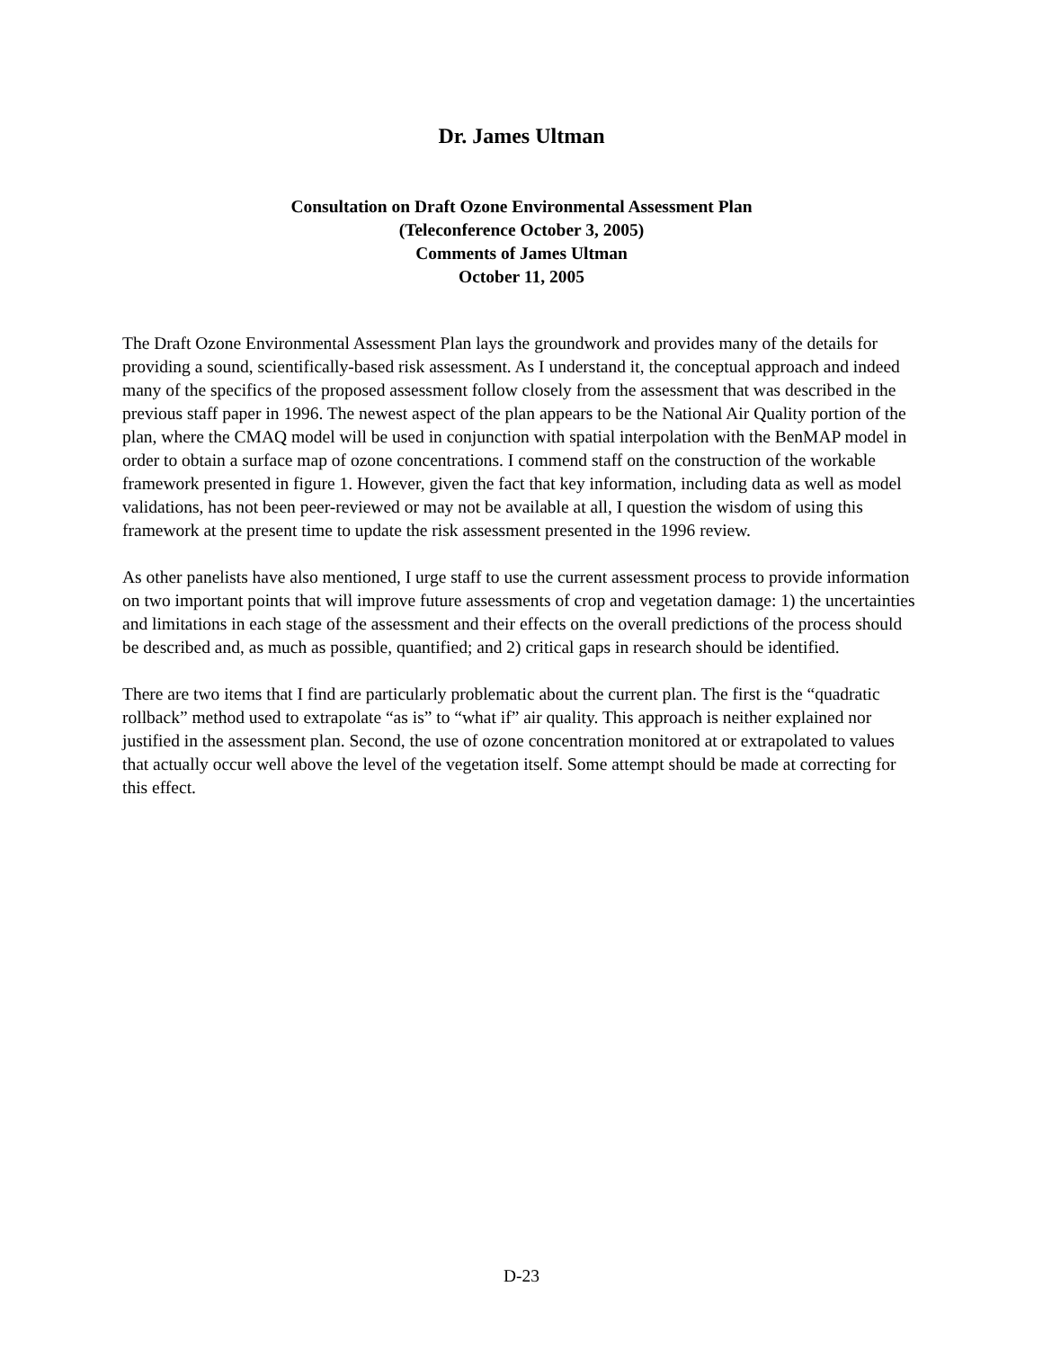Dr. James Ultman
Consultation on Draft Ozone Environmental Assessment Plan
(Teleconference October 3, 2005)
Comments of James Ultman
October 11, 2005
The Draft Ozone Environmental Assessment Plan lays the groundwork and provides many of the details for providing a sound, scientifically-based risk assessment. As I understand it, the conceptual approach and indeed many of the specifics of the proposed assessment follow closely from the assessment that was described in the previous staff paper in 1996. The newest aspect of the plan appears to be the National Air Quality portion of the plan, where the CMAQ model will be used in conjunction with spatial interpolation with the BenMAP model in order to obtain a surface map of ozone concentrations. I commend staff on the construction of the workable framework presented in figure 1. However, given the fact that key information, including data as well as model validations, has not been peer-reviewed or may not be available at all, I question the wisdom of using this framework at the present time to update the risk assessment presented in the 1996 review.
As other panelists have also mentioned, I urge staff to use the current assessment process to provide information on two important points that will improve future assessments of crop and vegetation damage: 1) the uncertainties and limitations in each stage of the assessment and their effects on the overall predictions of the process should be described and, as much as possible, quantified; and 2) critical gaps in research should be identified.
There are two items that I find are particularly problematic about the current plan. The first is the “quadratic rollback” method used to extrapolate “as is” to “what if” air quality. This approach is neither explained nor justified in the assessment plan. Second, the use of ozone concentration monitored at or extrapolated to values that actually occur well above the level of the vegetation itself. Some attempt should be made at correcting for this effect.
D-23